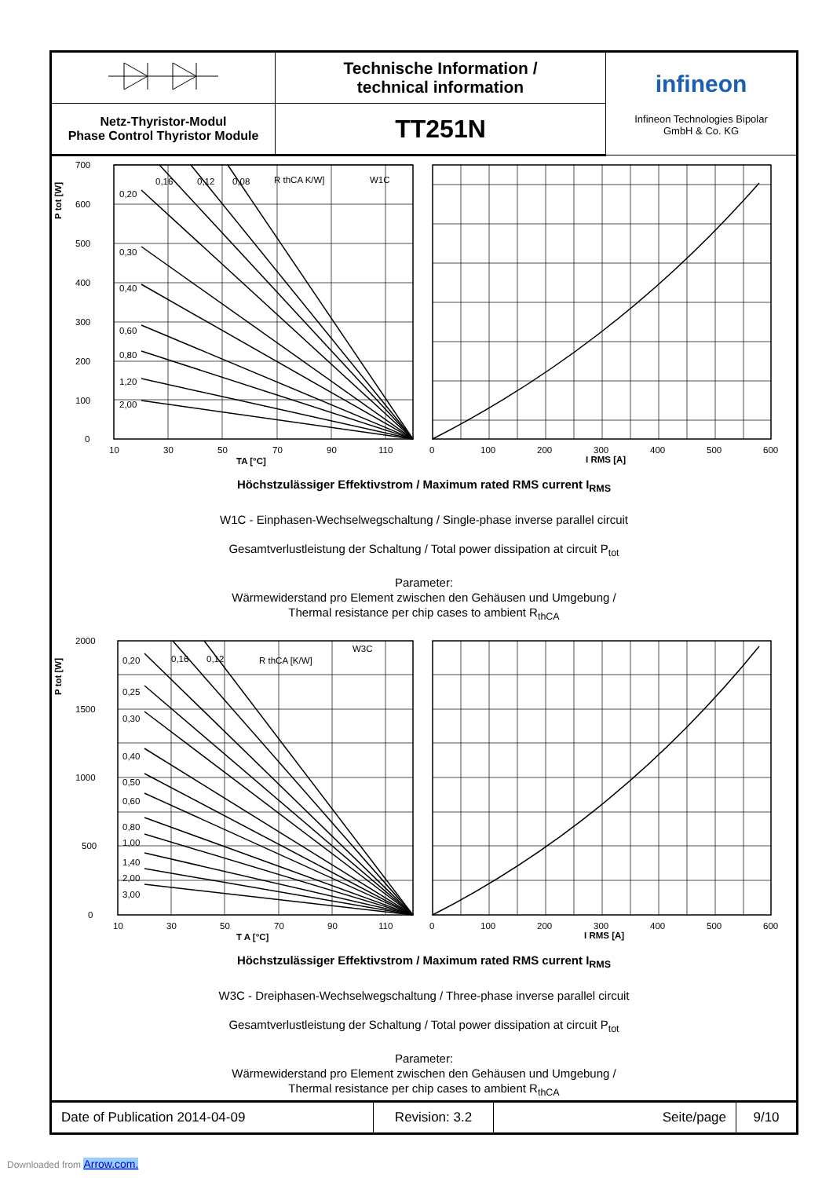| | Technische Information / technical information | infineon Infineon Technologies Bipolar GmbH & Co. KG |
| Netz-Thyristor-Modul Phase Control Thyristor Module | TT251N | |
700
600
500
400
300
200
100
0
P tot [W]
0,20
0,16
0,12
0,08
R thCA K/W]
W1C
0,30
0,40
0,60
0,80
1,20
2,00
10
30
50
70
90
110
TA [°C]
0
100
200
300
400
500
600
I RMS [A]
Höchstzulässiger Effektivstrom / Maximum rated RMS current I<sub>RMS</sub>
W1C - Einphasen-Wechselwegschaltung / Single-phase inverse parallel circuit
Gesamtverlustleistung der Schaltung / Total power dissipation at circuit P<sub>tot</sub>
Parameter:
Wärmewiderstand pro Element zwischen den Gehäusen und Umgebung /
Thermal resistance per chip cases to ambient R<sub>thCA</sub>
2000
1500
1000
500
0
P tot [W]
0,20
0,16
0,12
R thCA [K/W]
W3C
0,25
0,30
0,40
0,50
0,60
0,80
1,00
1,40
2,00
3,00
10
30
50
70
90
110
T A [°C]
0
100
200
300
400
500
600
I RMS [A]
Höchstzulässiger Effektivstrom / Maximum rated RMS current I<sub>RMS</sub>
W3C - Dreiphasen-Wechselwegschaltung / Three-phase inverse parallel circuit
Gesamtverlustleistung der Schaltung / Total power dissipation at circuit P<sub>tot</sub>
Parameter:
Wärmewiderstand pro Element zwischen den Gehäusen und Umgebung /
Thermal resistance per chip cases to ambient R<sub>thCA</sub>
| Date of Publication 2014-04-09 | Revision: 3.2 | Seite/page | 9/10 |
Downloaded from Arrow.com.